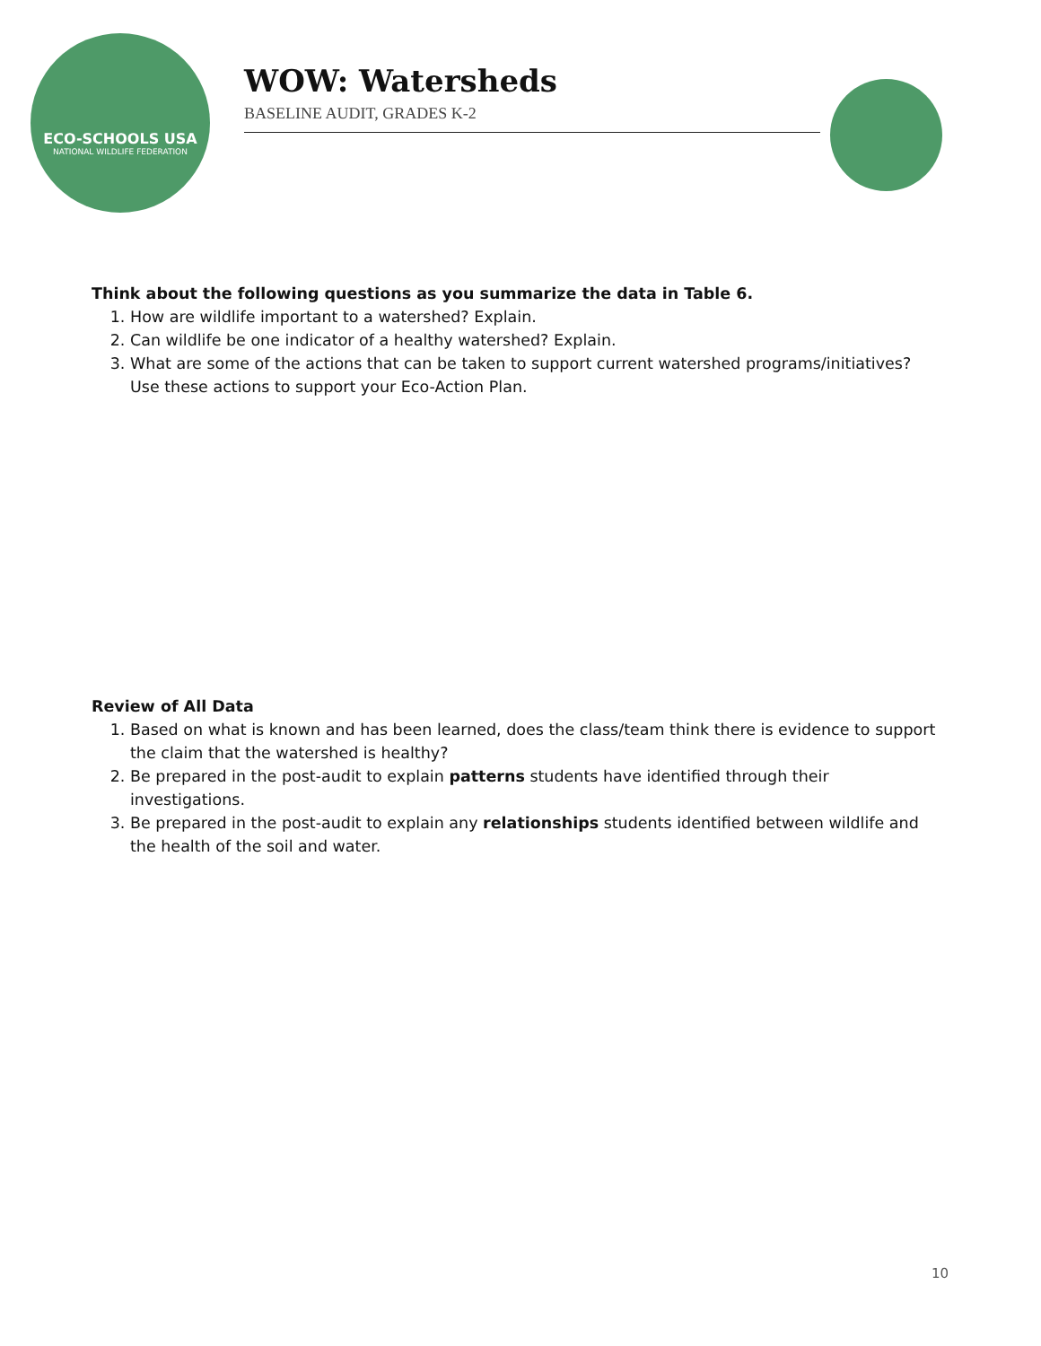ECO-SCHOOLS USA
NATIONAL WILDLIFE FEDERATION
WOW: Watersheds
BASELINE AUDIT, GRADES K-2
Think about the following questions as you summarize the data in Table 6.
1. How are wildlife important to a watershed? Explain.
2. Can wildlife be one indicator of a healthy watershed? Explain.
3. What are some of the actions that can be taken to support current watershed programs/initiatives? Use these actions to support your Eco-Action Plan.
Review of All Data
1. Based on what is known and has been learned, does the class/team think there is evidence to support the claim that the watershed is healthy?
2. Be prepared in the post-audit to explain patterns students have identified through their investigations.
3. Be prepared in the post-audit to explain any relationships students identified between wildlife and the health of the soil and water.
10